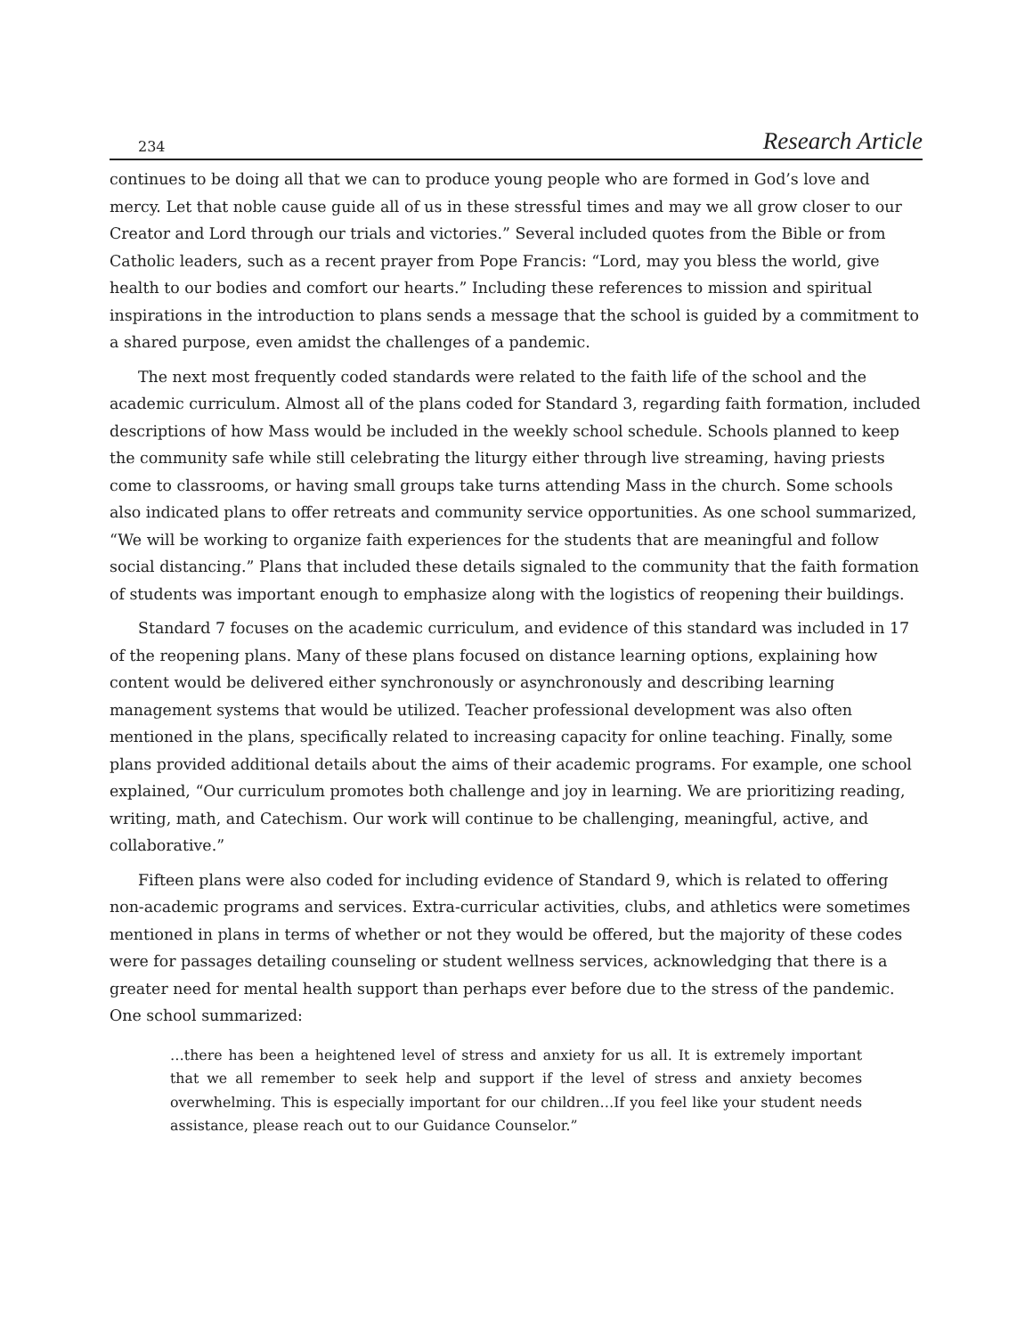234 Research Article
continues to be doing all that we can to produce young people who are formed in God’s love and mercy. Let that noble cause guide all of us in these stressful times and may we all grow closer to our Creator and Lord through our trials and victories.” Several included quotes from the Bible or from Catholic leaders, such as a recent prayer from Pope Francis: “Lord, may you bless the world, give health to our bodies and comfort our hearts.” Including these references to mission and spiritual inspirations in the introduction to plans sends a message that the school is guided by a commitment to a shared purpose, even amidst the challenges of a pandemic.
The next most frequently coded standards were related to the faith life of the school and the academic curriculum. Almost all of the plans coded for Standard 3, regarding faith formation, included descriptions of how Mass would be included in the weekly school schedule. Schools planned to keep the community safe while still celebrating the liturgy either through live streaming, having priests come to classrooms, or having small groups take turns attending Mass in the church. Some schools also indicated plans to offer retreats and community service opportunities. As one school summarized, “We will be working to organize faith experiences for the students that are meaningful and follow social distancing.” Plans that included these details signaled to the community that the faith formation of students was important enough to emphasize along with the logistics of reopening their buildings.
Standard 7 focuses on the academic curriculum, and evidence of this standard was included in 17 of the reopening plans. Many of these plans focused on distance learning options, explaining how content would be delivered either synchronously or asynchronously and describing learning management systems that would be utilized. Teacher professional development was also often mentioned in the plans, specifically related to increasing capacity for online teaching. Finally, some plans provided additional details about the aims of their academic programs. For example, one school explained, “Our curriculum promotes both challenge and joy in learning. We are prioritizing reading, writing, math, and Catechism. Our work will continue to be challenging, meaningful, active, and collaborative.”
Fifteen plans were also coded for including evidence of Standard 9, which is related to offering non-academic programs and services. Extra-curricular activities, clubs, and athletics were sometimes mentioned in plans in terms of whether or not they would be offered, but the majority of these codes were for passages detailing counseling or student wellness services, acknowledging that there is a greater need for mental health support than perhaps ever before due to the stress of the pandemic. One school summarized:
…there has been a heightened level of stress and anxiety for us all. It is extremely important that we all remember to seek help and support if the level of stress and anxiety becomes overwhelming. This is especially important for our children…If you feel like your student needs assistance, please reach out to our Guidance Counselor.”